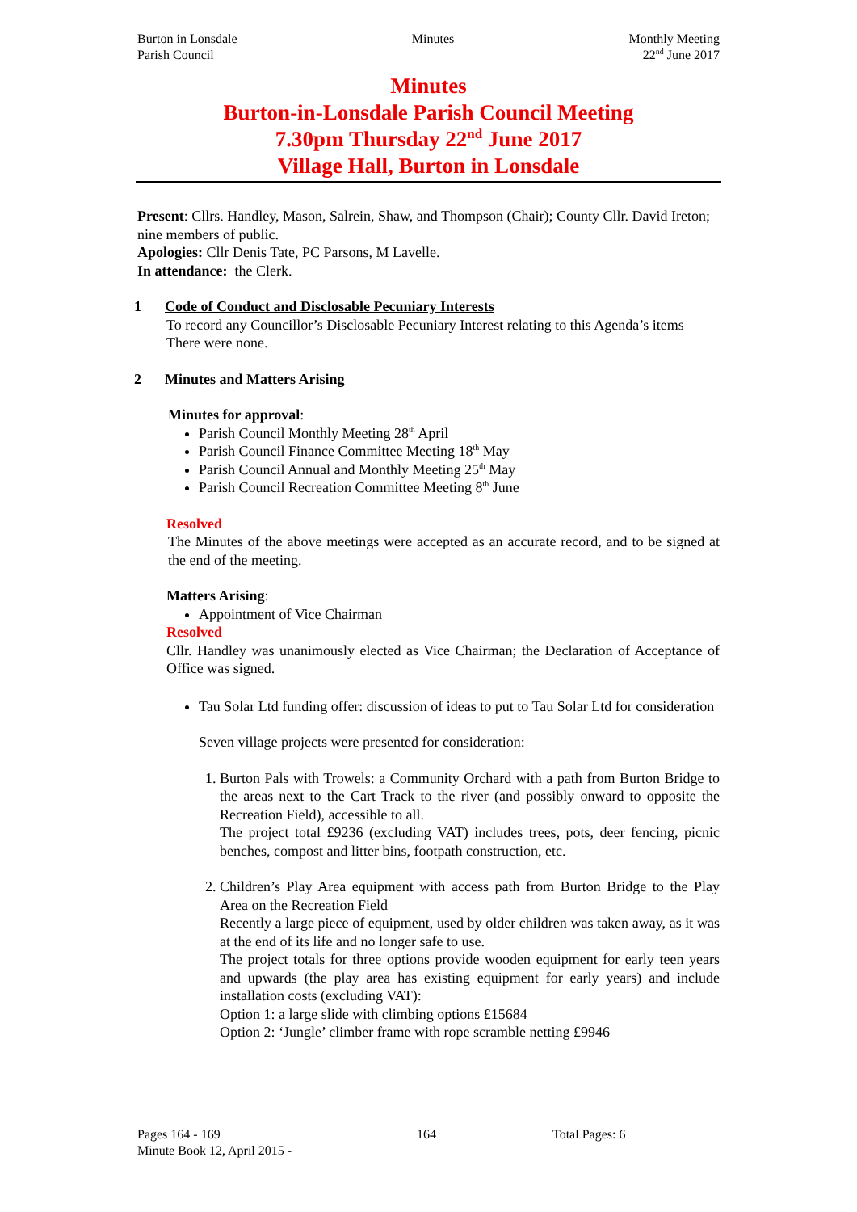Burton in Lonsdale
Parish Council
Minutes Monthly Meeting
22<sup>nd</sup> June 2017
Minutes
Burton-in-Lonsdale Parish Council Meeting
7.30pm Thursday 22<sup>nd</sup> June 2017
Village Hall, Burton in Lonsdale
Present: Cllrs. Handley, Mason, Salrein, Shaw, and Thompson (Chair); County Cllr. David Ireton; nine members of public.
Apologies: Cllr Denis Tate, PC Parsons, M Lavelle.
In attendance: the Clerk.
1 Code of Conduct and Disclosable Pecuniary Interests
To record any Councillor’s Disclosable Pecuniary Interest relating to this Agenda’s items
There were none.
2 Minutes and Matters Arising
Minutes for approval:
Parish Council Monthly Meeting 28<sup>th</sup> April
Parish Council Finance Committee Meeting 18<sup>th</sup> May
Parish Council Annual and Monthly Meeting 25<sup>th</sup> May
Parish Council Recreation Committee Meeting 8<sup>th</sup> June
Resolved
The Minutes of the above meetings were accepted as an accurate record, and to be signed at the end of the meeting.
Matters Arising:
Appointment of Vice Chairman
Resolved
Cllr. Handley was unanimously elected as Vice Chairman; the Declaration of Acceptance of Office was signed.
Tau Solar Ltd funding offer: discussion of ideas to put to Tau Solar Ltd for consideration
Seven village projects were presented for consideration:
1. Burton Pals with Trowels: a Community Orchard with a path from Burton Bridge to the areas next to the Cart Track to the river (and possibly onward to opposite the Recreation Field), accessible to all.
The project total £9236 (excluding VAT) includes trees, pots, deer fencing, picnic benches, compost and litter bins, footpath construction, etc.
2. Children’s Play Area equipment with access path from Burton Bridge to the Play Area on the Recreation Field
Recently a large piece of equipment, used by older children was taken away, as it was at the end of its life and no longer safe to use.
The project totals for three options provide wooden equipment for early teen years and upwards (the play area has existing equipment for early years) and include installation costs (excluding VAT):
Option 1: a large slide with climbing options £15684
Option 2: ‘Jungle’ climber frame with rope scramble netting £9946
Pages 164 - 169 164 Total Pages: 6
Minute Book 12, April 2015 -